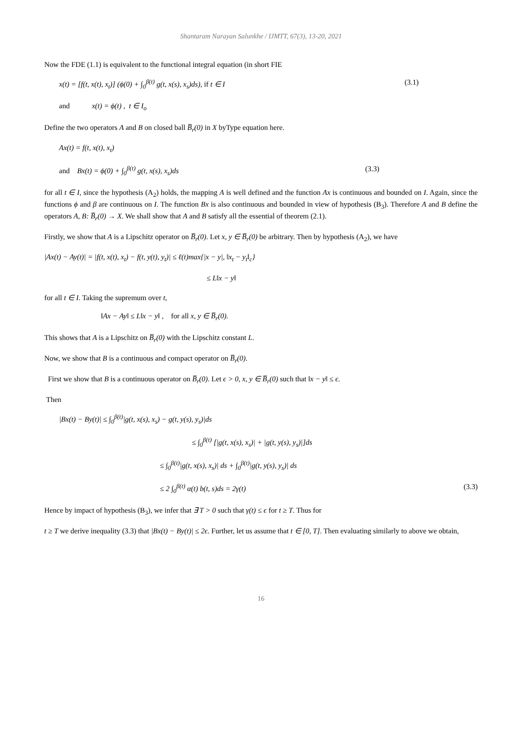Shantaram Narayan Salunkhe / IJMTT, 67(3), 13-20, 2021
Now the FDE (1.1) is equivalent to the functional integral equation (in short FIE
x(t) = [f(t, x(t), x<sub>t</sub>)] (ϕ(0) + ∫<sub>0</sub><sup>β(t)</sup> g(t, x(s), x<sub>s</sub>)ds), if t ∈ I (3.1)
and x(t) = ϕ(t) , t ∈ I<sub>o</sub>
Define the two operators A and B on closed ball B̅<sub>r</sub>(0) in X byType equation here.
Ax(t) = f(t, x(t), x<sub>t</sub>)
and Bx(t) = ϕ(0) + ∫<sub>0</sub><sup>β(t)</sup> g(t, x(s), x<sub>s</sub>)ds (3.3)
for all t ∈ I, since the hypothesis (A<sub>2</sub>) holds, the mapping A is well defined and the function Ax is continuous and bounded on I. Again, since the functions ϕ and β are continuous on I. The function Bx is also continuous and bounded in view of hypothesis (B<sub>3</sub>). Therefore A and B define the operators A, B: B̅<sub>r</sub>(0) → X. We shall show that A and B satisfy all the essential of theorem (2.1).
Firstly, we show that A is a Lipschitz operator on B̅<sub>r</sub>(0). Let x, y ∈ B̅<sub>r</sub>(0) be arbitrary. Then by hypothesis (A<sub>2</sub>), we have
|Ax(t) − Ay(t)| = |f(t, x(t), x<sub>t</sub>) − f(t, y(t), y<sub>t</sub>)| ≤ ℓ(t)max{|x − y|, ‖x<sub>t</sub> − y<sub>t</sub>‖<sub>c</sub>}
≤ L‖x − y‖
for all t ∈ I. Taking the supremum over t,
‖Ax − Ay‖ ≤ L‖x − y‖ , for all x, y ∈ B̅<sub>r</sub>(0).
This shows that A is a Lipschitz on B̅<sub>r</sub>(0) with the Lipschitz constant L.
Now, we show that B is a continuous and compact operator on B̅<sub>r</sub>(0).
First we show that B is a continuous operator on B̅<sub>r</sub>(0). Let ϵ > 0, x, y ∈ B̅<sub>r</sub>(0) such that ‖x − y‖ ≤ ϵ.
Then
|Bx(t) − By(t)| ≤ ∫<sub>0</sub><sup>β(t)</sup>|g(t, x(s), x<sub>s</sub>) − g(t, y(s), y<sub>s</sub>)|ds
≤ ∫<sub>0</sub><sup>β(t)</sup> [|g(t, x(s), x<sub>s</sub>)| + |g(t, y(s), y<sub>s</sub>)|]ds
≤ ∫<sub>0</sub><sup>β(t)</sup>|g(t, x(s), x<sub>s</sub>)| ds + ∫<sub>0</sub><sup>β(t)</sup>|g(t, y(s), y<sub>s</sub>)| ds
≤ 2 ∫<sub>0</sub><sup>β(t)</sup> α(t) b(t, s)ds = 2γ(t) (3.3)
Hence by impact of hypothesis (B<sub>3</sub>), we infer that ∃ T > 0 such that γ(t) ≤ ϵ for t ≥ T. Thus for
t ≥ T we derive inequality (3.3) that |Bx(t) − By(t)| ≤ 2ϵ. Further, let us assume that t ∈ [0, T]. Then evaluating similarly to above we obtain,
16